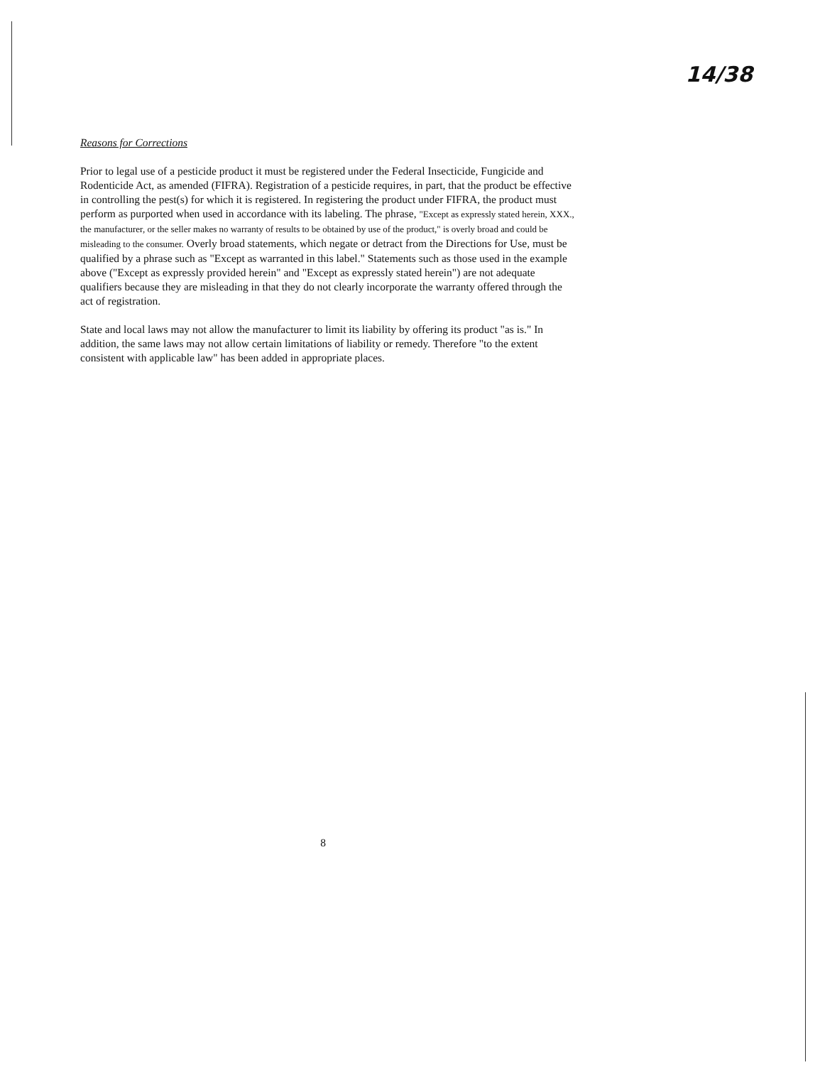14/38
Reasons for Corrections
Prior to legal use of a pesticide product it must be registered under the Federal Insecticide, Fungicide and Rodenticide Act, as amended (FIFRA). Registration of a pesticide requires, in part, that the product be effective in controlling the pest(s) for which it is registered. In registering the product under FIFRA, the product must perform as purported when used in accordance with its labeling. The phrase, "Except as expressly stated herein, XXX., the manufacturer, or the seller makes no warranty of results to be obtained by use of the product," is overly broad and could be misleading to the consumer. Overly broad statements, which negate or detract from the Directions for Use, must be qualified by a phrase such as "Except as warranted in this label." Statements such as those used in the example above ("Except as expressly provided herein" and "Except as expressly stated herein") are not adequate qualifiers because they are misleading in that they do not clearly incorporate the warranty offered through the act of registration.
State and local laws may not allow the manufacturer to limit its liability by offering its product "as is." In addition, the same laws may not allow certain limitations of liability or remedy. Therefore "to the extent consistent with applicable law" has been added in appropriate places.
8